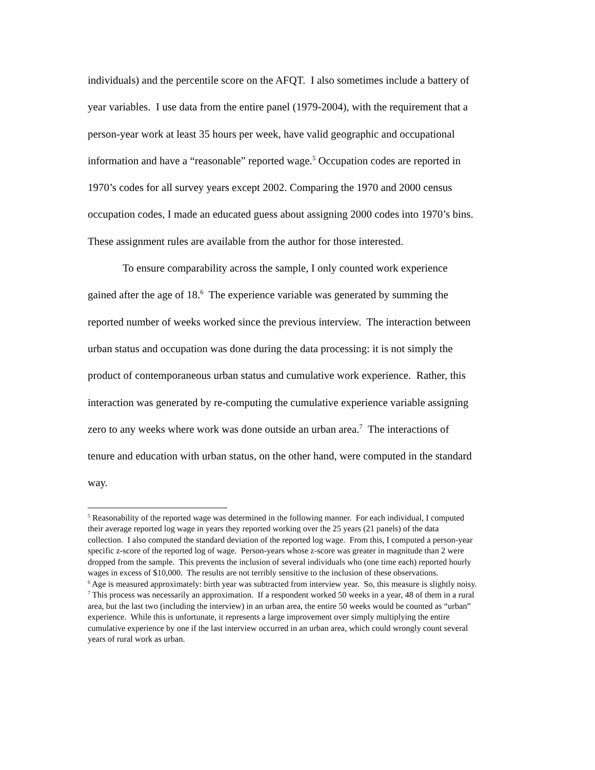individuals) and the percentile score on the AFQT. I also sometimes include a battery of year variables. I use data from the entire panel (1979-2004), with the requirement that a person-year work at least 35 hours per week, have valid geographic and occupational information and have a “reasonable” reported wage.<sup>5</sup> Occupation codes are reported in 1970’s codes for all survey years except 2002. Comparing the 1970 and 2000 census occupation codes, I made an educated guess about assigning 2000 codes into 1970’s bins. These assignment rules are available from the author for those interested.
To ensure comparability across the sample, I only counted work experience gained after the age of 18.<sup>6</sup> The experience variable was generated by summing the reported number of weeks worked since the previous interview. The interaction between urban status and occupation was done during the data processing: it is not simply the product of contemporaneous urban status and cumulative work experience. Rather, this interaction was generated by re-computing the cumulative experience variable assigning zero to any weeks where work was done outside an urban area.<sup>7</sup> The interactions of tenure and education with urban status, on the other hand, were computed in the standard way.
<sup>5</sup> Reasonability of the reported wage was determined in the following manner. For each individual, I computed their average reported log wage in years they reported working over the 25 years (21 panels) of the data collection. I also computed the standard deviation of the reported log wage. From this, I computed a person-year specific z-score of the reported log of wage. Person-years whose z-score was greater in magnitude than 2 were dropped from the sample. This prevents the inclusion of several individuals who (one time each) reported hourly wages in excess of $10,000. The results are not terribly sensitive to the inclusion of these observations.
<sup>6</sup> Age is measured approximately: birth year was subtracted from interview year. So, this measure is slightly noisy.
<sup>7</sup> This process was necessarily an approximation. If a respondent worked 50 weeks in a year, 48 of them in a rural area, but the last two (including the interview) in an urban area, the entire 50 weeks would be counted as “urban” experience. While this is unfortunate, it represents a large improvement over simply multiplying the entire cumulative experience by one if the last interview occurred in an urban area, which could wrongly count several years of rural work as urban.